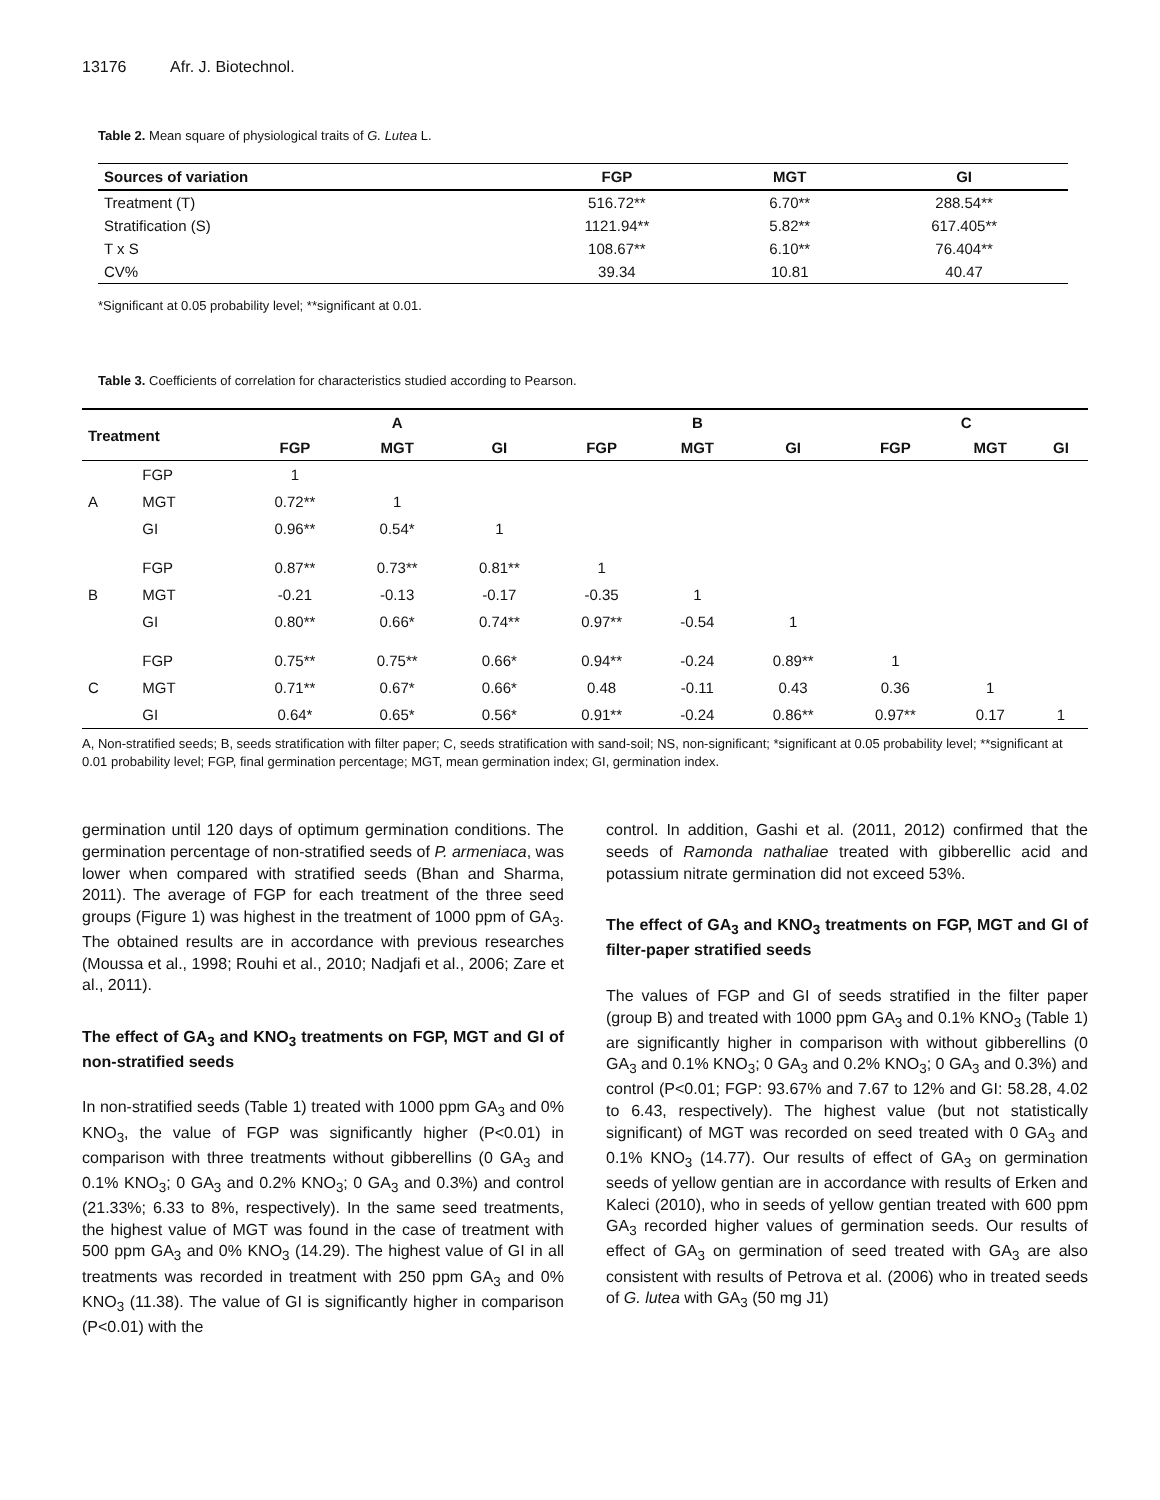13176 Afr. J. Biotechnol.
Table 2. Mean square of physiological traits of G. Lutea L.
| Sources of variation | FGP | MGT | GI |
| --- | --- | --- | --- |
| Treatment (T) | 516.72** | 6.70** | 288.54** |
| Stratification (S) | 1121.94** | 5.82** | 617.405** |
| T x S | 108.67** | 6.10** | 76.404** |
| CV% | 39.34 | 10.81 | 40.47 |
*Significant at 0.05 probability level; **significant at 0.01.
Table 3. Coefficients of correlation for characteristics studied according to Pearson.
| Treatment | | A | | | B | | | C | | |
| --- | --- | --- | --- | --- | --- | --- | --- | --- | --- | --- |
| | | FGP | MGT | GI | FGP | MGT | GI | FGP | MGT | GI |
| | FGP | 1 | | | | | | | | |
| A | MGT | 0.72** | 1 | | | | | | | |
| | GI | 0.96** | 0.54* | 1 | | | | | | |
| | FGP | 0.87** | 0.73** | 0.81** | 1 | | | | | |
| B | MGT | -0.21 | -0.13 | -0.17 | -0.35 | 1 | | | | |
| | GI | 0.80** | 0.66* | 0.74** | 0.97** | -0.54 | 1 | | | |
| | FGP | 0.75** | 0.75** | 0.66* | 0.94** | -0.24 | 0.89** | 1 | | |
| C | MGT | 0.71** | 0.67* | 0.66* | 0.48 | -0.11 | 0.43 | 0.36 | 1 | |
| | GI | 0.64* | 0.65* | 0.56* | 0.91** | -0.24 | 0.86** | 0.97** | 0.17 | 1 |
A, Non-stratified seeds; B, seeds stratification with filter paper; C, seeds stratification with sand-soil; NS, non-significant; *significant at 0.05 probability level; **significant at 0.01 probability level; FGP, final germination percentage; MGT, mean germination index; GI, germination index.
germination until 120 days of optimum germination conditions. The germination percentage of non-stratified seeds of P. armeniaca, was lower when compared with stratified seeds (Bhan and Sharma, 2011). The average of FGP for each treatment of the three seed groups (Figure 1) was highest in the treatment of 1000 ppm of GA<sub>3</sub>. The obtained results are in accordance with previous researches (Moussa et al., 1998; Rouhi et al., 2010; Nadjafi et al., 2006; Zare et al., 2011).
The effect of GA<sub>3</sub> and KNO<sub>3</sub> treatments on FGP, MGT and GI of non-stratified seeds
In non-stratified seeds (Table 1) treated with 1000 ppm GA<sub>3</sub> and 0% KNO<sub>3</sub>, the value of FGP was significantly higher (P<0.01) in comparison with three treatments without gibberellins (0 GA<sub>3</sub> and 0.1% KNO<sub>3</sub>; 0 GA<sub>3</sub> and 0.2% KNO<sub>3</sub>; 0 GA<sub>3</sub> and 0.3%) and control (21.33%; 6.33 to 8%, respectively). In the same seed treatments, the highest value of MGT was found in the case of treatment with 500 ppm GA<sub>3</sub> and 0% KNO<sub>3</sub> (14.29). The highest value of GI in all treatments was recorded in treatment with 250 ppm GA<sub>3</sub> and 0% KNO<sub>3</sub> (11.38). The value of GI is significantly higher in comparison (P<0.01) with the
control. In addition, Gashi et al. (2011, 2012) confirmed that the seeds of Ramonda nathaliae treated with gibberellic acid and potassium nitrate germination did not exceed 53%.
The effect of GA<sub>3</sub> and KNO<sub>3</sub> treatments on FGP, MGT and GI of filter-paper stratified seeds
The values of FGP and GI of seeds stratified in the filter paper (group B) and treated with 1000 ppm GA<sub>3</sub> and 0.1% KNO<sub>3</sub> (Table 1) are significantly higher in comparison with without gibberellins (0 GA<sub>3</sub> and 0.1% KNO<sub>3</sub>; 0 GA<sub>3</sub> and 0.2% KNO<sub>3</sub>; 0 GA<sub>3</sub> and 0.3%) and control (P<0.01; FGP: 93.67% and 7.67 to 12% and GI: 58.28, 4.02 to 6.43, respectively). The highest value (but not statistically significant) of MGT was recorded on seed treated with 0 GA<sub>3</sub> and 0.1% KNO<sub>3</sub> (14.77). Our results of effect of GA<sub>3</sub> on germination seeds of yellow gentian are in accordance with results of Erken and Kaleci (2010), who in seeds of yellow gentian treated with 600 ppm GA<sub>3</sub> recorded higher values of germination seeds. Our results of effect of GA<sub>3</sub> on germination of seed treated with GA<sub>3</sub> are also consistent with results of Petrova et al. (2006) who in treated seeds of G. lutea with GA<sub>3</sub> (50 mg J1)